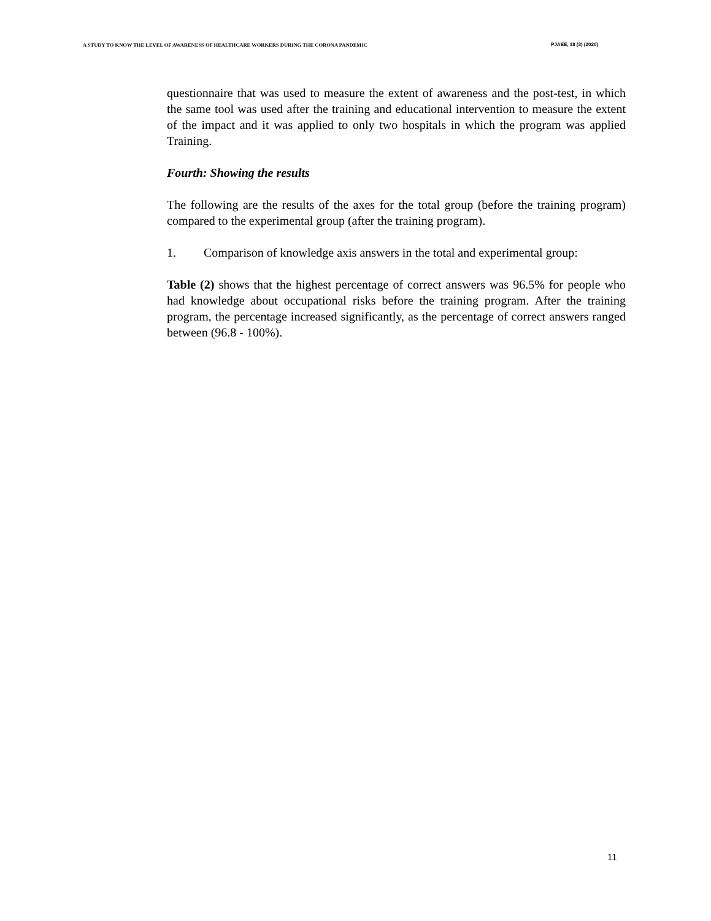A STUDY TO KNOW THE LEVEL OF AWARENESS OF HEALTHCARE WORKERS DURING THE CORONA PANDEMIC PJAEE, 18 (3) (2020)
questionnaire that was used to measure the extent of awareness and the post-test, in which the same tool was used after the training and educational intervention to measure the extent of the impact and it was applied to only two hospitals in which the program was applied Training.
Fourth: Showing the results
The following are the results of the axes for the total group (before the training program) compared to the experimental group (after the training program).
1. Comparison of knowledge axis answers in the total and experimental group:
Table (2) shows that the highest percentage of correct answers was 96.5% for people who had knowledge about occupational risks before the training program. After the training program, the percentage increased significantly, as the percentage of correct answers ranged between (96.8 - 100%).
11